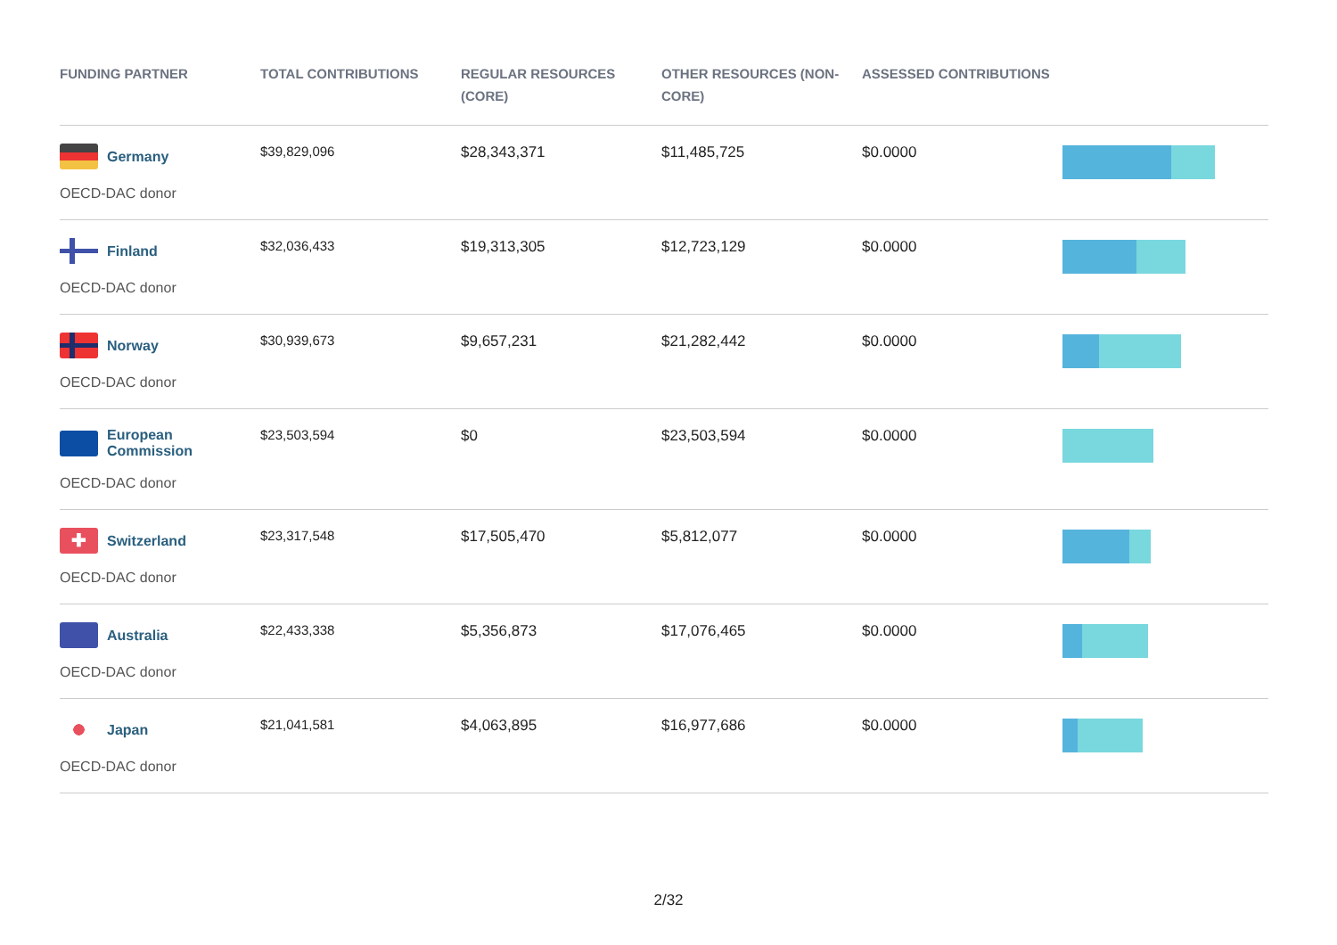| FUNDING PARTNER | TOTAL CONTRIBUTIONS | REGULAR RESOURCES (CORE) | OTHER RESOURCES (NON-CORE) | ASSESSED CONTRIBUTIONS | |
| --- | --- | --- | --- | --- | --- |
| Germany OECD-DAC donor | $39,829,096 | $28,343,371 | $11,485,725 | $0.0000 | |
| Finland OECD-DAC donor | $32,036,433 | $19,313,305 | $12,723,129 | $0.0000 | |
| Norway OECD-DAC donor | $30,939,673 | $9,657,231 | $21,282,442 | $0.0000 | |
| European Commission OECD-DAC donor | $23,503,594 | $0 | $23,503,594 | $0.0000 | |
| ✚ Switzerland OECD-DAC donor | $23,317,548 | $17,505,470 | $5,812,077 | $0.0000 | |
| Australia OECD-DAC donor | $22,433,338 | $5,356,873 | $17,076,465 | $0.0000 | |
| Japan OECD-DAC donor | $21,041,581 | $4,063,895 | $16,977,686 | $0.0000 | |
2/32